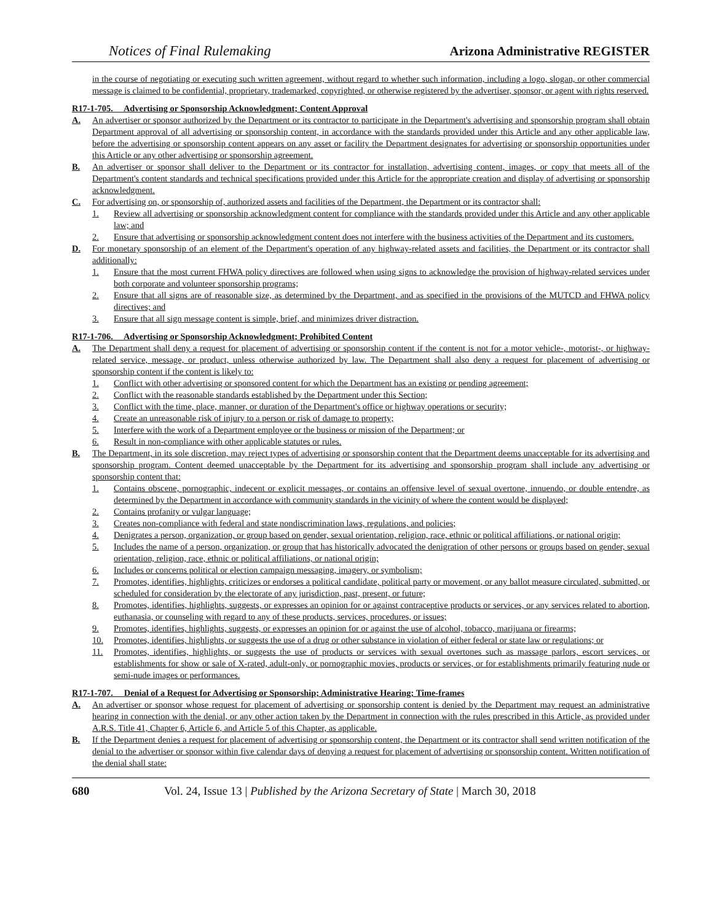Notices of Final Rulemaking Arizona Administrative REGISTER
in the course of negotiating or executing such written agreement, without regard to whether such information, including a logo, slogan, or other commercial message is claimed to be confidential, proprietary, trademarked, copyrighted, or otherwise registered by the advertiser, sponsor, or agent with rights reserved.
R17-1-705. Advertising or Sponsorship Acknowledgment; Content Approval
A. An advertiser or sponsor authorized by the Department or its contractor to participate in the Department's advertising and sponsorship program shall obtain Department approval of all advertising or sponsorship content, in accordance with the standards provided under this Article and any other applicable law, before the advertising or sponsorship content appears on any asset or facility the Department designates for advertising or sponsorship opportunities under this Article or any other advertising or sponsorship agreement.
B. An advertiser or sponsor shall deliver to the Department or its contractor for installation, advertising content, images, or copy that meets all of the Department's content standards and technical specifications provided under this Article for the appropriate creation and display of advertising or sponsorship acknowledgment.
C. For advertising on, or sponsorship of, authorized assets and facilities of the Department, the Department or its contractor shall:
1. Review all advertising or sponsorship acknowledgment content for compliance with the standards provided under this Article and any other applicable law; and
2. Ensure that advertising or sponsorship acknowledgment content does not interfere with the business activities of the Department and its customers.
D. For monetary sponsorship of an element of the Department's operation of any highway-related assets and facilities, the Department or its contractor shall additionally:
1. Ensure that the most current FHWA policy directives are followed when using signs to acknowledge the provision of highway-related services under both corporate and volunteer sponsorship programs;
2. Ensure that all signs are of reasonable size, as determined by the Department, and as specified in the provisions of the MUTCD and FHWA policy directives; and
3. Ensure that all sign message content is simple, brief, and minimizes driver distraction.
R17-1-706. Advertising or Sponsorship Acknowledgment; Prohibited Content
A. The Department shall deny a request for placement of advertising or sponsorship content if the content is not for a motor vehicle-, motorist-, or highway-related service, message, or product, unless otherwise authorized by law. The Department shall also deny a request for placement of advertising or sponsorship content if the content is likely to:
1. Conflict with other advertising or sponsored content for which the Department has an existing or pending agreement;
2. Conflict with the reasonable standards established by the Department under this Section;
3. Conflict with the time, place, manner, or duration of the Department's office or highway operations or security;
4. Create an unreasonable risk of injury to a person or risk of damage to property;
5. Interfere with the work of a Department employee or the business or mission of the Department; or
6. Result in non-compliance with other applicable statutes or rules.
B. The Department, in its sole discretion, may reject types of advertising or sponsorship content that the Department deems unacceptable for its advertising and sponsorship program. Content deemed unacceptable by the Department for its advertising and sponsorship program shall include any advertising or sponsorship content that:
1. Contains obscene, pornographic, indecent or explicit messages, or contains an offensive level of sexual overtone, innuendo, or double entendre, as determined by the Department in accordance with community standards in the vicinity of where the content would be displayed;
2. Contains profanity or vulgar language;
3. Creates non-compliance with federal and state nondiscrimination laws, regulations, and policies;
4. Denigrates a person, organization, or group based on gender, sexual orientation, religion, race, ethnic or political affiliations, or national origin;
5. Includes the name of a person, organization, or group that has historically advocated the denigration of other persons or groups based on gender, sexual orientation, religion, race, ethnic or political affiliations, or national origin;
6. Includes or concerns political or election campaign messaging, imagery, or symbolism;
7. Promotes, identifies, highlights, criticizes or endorses a political candidate, political party or movement, or any ballot measure circulated, submitted, or scheduled for consideration by the electorate of any jurisdiction, past, present, or future;
8. Promotes, identifies, highlights, suggests, or expresses an opinion for or against contraceptive products or services, or any services related to abortion, euthanasia, or counseling with regard to any of these products, services, procedures, or issues;
9. Promotes, identifies, highlights, suggests, or expresses an opinion for or against the use of alcohol, tobacco, marijuana or firearms;
10. Promotes, identifies, highlights, or suggests the use of a drug or other substance in violation of either federal or state law or regulations; or
11. Promotes, identifies, highlights, or suggests the use of products or services with sexual overtones such as massage parlors, escort services, or establishments for show or sale of X-rated, adult-only, or pornographic movies, products or services, or for establishments primarily featuring nude or semi-nude images or performances.
R17-1-707. Denial of a Request for Advertising or Sponsorship; Administrative Hearing; Time-frames
A. An advertiser or sponsor whose request for placement of advertising or sponsorship content is denied by the Department may request an administrative hearing in connection with the denial, or any other action taken by the Department in connection with the rules prescribed in this Article, as provided under A.R.S. Title 41, Chapter 6, Article 6, and Article 5 of this Chapter, as applicable.
B. If the Department denies a request for placement of advertising or sponsorship content, the Department or its contractor shall send written notification of the denial to the advertiser or sponsor within five calendar days of denying a request for placement of advertising or sponsorship content. Written notification of the denial shall state:
680 Vol. 24, Issue 13 | Published by the Arizona Secretary of State | March 30, 2018